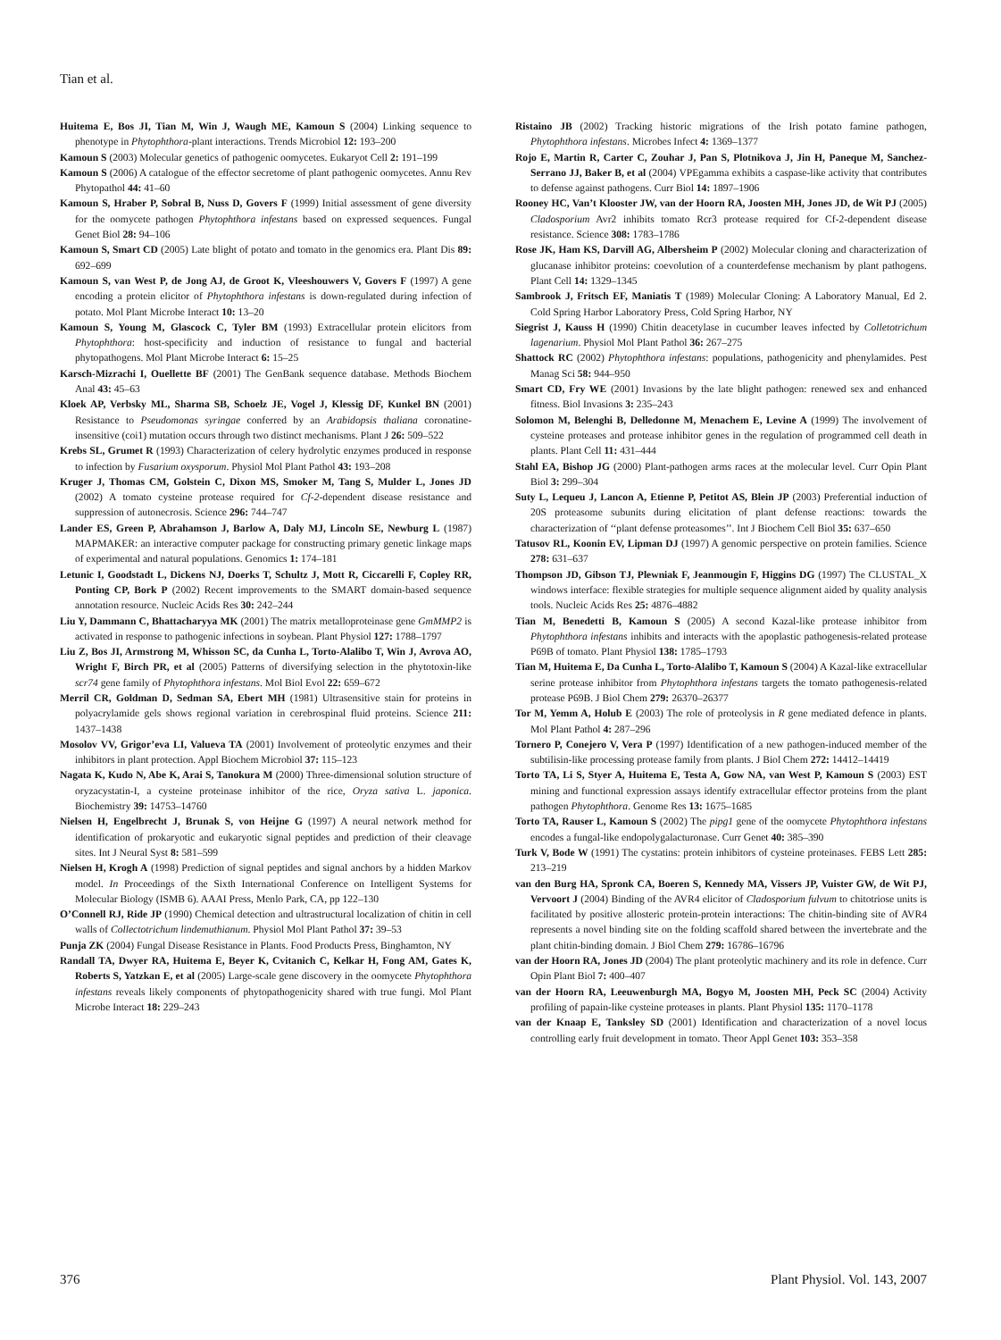Tian et al.
Huitema E, Bos JI, Tian M, Win J, Waugh ME, Kamoun S (2004) Linking sequence to phenotype in Phytophthora-plant interactions. Trends Microbiol 12: 193–200
Kamoun S (2003) Molecular genetics of pathogenic oomycetes. Eukaryot Cell 2: 191–199
Kamoun S (2006) A catalogue of the effector secretome of plant pathogenic oomycetes. Annu Rev Phytopathol 44: 41–60
Kamoun S, Hraber P, Sobral B, Nuss D, Govers F (1999) Initial assessment of gene diversity for the oomycete pathogen Phytophthora infestans based on expressed sequences. Fungal Genet Biol 28: 94–106
Kamoun S, Smart CD (2005) Late blight of potato and tomato in the genomics era. Plant Dis 89: 692–699
Kamoun S, van West P, de Jong AJ, de Groot K, Vleeshouwers V, Govers F (1997) A gene encoding a protein elicitor of Phytophthora infestans is down-regulated during infection of potato. Mol Plant Microbe Interact 10: 13–20
Kamoun S, Young M, Glascock C, Tyler BM (1993) Extracellular protein elicitors from Phytophthora: host-specificity and induction of resistance to fungal and bacterial phytopathogens. Mol Plant Microbe Interact 6: 15–25
Karsch-Mizrachi I, Ouellette BF (2001) The GenBank sequence database. Methods Biochem Anal 43: 45–63
Kloek AP, Verbsky ML, Sharma SB, Schoelz JE, Vogel J, Klessig DF, Kunkel BN (2001) Resistance to Pseudomonas syringae conferred by an Arabidopsis thaliana coronatine-insensitive (coi1) mutation occurs through two distinct mechanisms. Plant J 26: 509–522
Krebs SL, Grumet R (1993) Characterization of celery hydrolytic enzymes produced in response to infection by Fusarium oxysporum. Physiol Mol Plant Pathol 43: 193–208
Kruger J, Thomas CM, Golstein C, Dixon MS, Smoker M, Tang S, Mulder L, Jones JD (2002) A tomato cysteine protease required for Cf-2-dependent disease resistance and suppression of autonecrosis. Science 296: 744–747
Lander ES, Green P, Abrahamson J, Barlow A, Daly MJ, Lincoln SE, Newburg L (1987) MAPMAKER: an interactive computer package for constructing primary genetic linkage maps of experimental and natural populations. Genomics 1: 174–181
Letunic I, Goodstadt L, Dickens NJ, Doerks T, Schultz J, Mott R, Ciccarelli F, Copley RR, Ponting CP, Bork P (2002) Recent improvements to the SMART domain-based sequence annotation resource. Nucleic Acids Res 30: 242–244
Liu Y, Dammann C, Bhattacharyya MK (2001) The matrix metalloproteinase gene GmMMP2 is activated in response to pathogenic infections in soybean. Plant Physiol 127: 1788–1797
Liu Z, Bos JI, Armstrong M, Whisson SC, da Cunha L, Torto-Alalibo T, Win J, Avrova AO, Wright F, Birch PR, et al (2005) Patterns of diversifying selection in the phytotoxin-like scr74 gene family of Phytophthora infestans. Mol Biol Evol 22: 659–672
Merril CR, Goldman D, Sedman SA, Ebert MH (1981) Ultrasensitive stain for proteins in polyacrylamide gels shows regional variation in cerebrospinal fluid proteins. Science 211: 1437–1438
Mosolov VV, Grigor’eva LI, Valueva TA (2001) Involvement of proteolytic enzymes and their inhibitors in plant protection. Appl Biochem Microbiol 37: 115–123
Nagata K, Kudo N, Abe K, Arai S, Tanokura M (2000) Three-dimensional solution structure of oryzacystatin-I, a cysteine proteinase inhibitor of the rice, Oryza sativa L. japonica. Biochemistry 39: 14753–14760
Nielsen H, Engelbrecht J, Brunak S, von Heijne G (1997) A neural network method for identification of prokaryotic and eukaryotic signal peptides and prediction of their cleavage sites. Int J Neural Syst 8: 581–599
Nielsen H, Krogh A (1998) Prediction of signal peptides and signal anchors by a hidden Markov model. In Proceedings of the Sixth International Conference on Intelligent Systems for Molecular Biology (ISMB 6). AAAI Press, Menlo Park, CA, pp 122–130
O’Connell RJ, Ride JP (1990) Chemical detection and ultrastructural localization of chitin in cell walls of Collectotrichum lindemuthianum. Physiol Mol Plant Pathol 37: 39–53
Punja ZK (2004) Fungal Disease Resistance in Plants. Food Products Press, Binghamton, NY
Randall TA, Dwyer RA, Huitema E, Beyer K, Cvitanich C, Kelkar H, Fong AM, Gates K, Roberts S, Yatzkan E, et al (2005) Large-scale gene discovery in the oomycete Phytophthora infestans reveals likely components of phytopathogenicity shared with true fungi. Mol Plant Microbe Interact 18: 229–243
Ristaino JB (2002) Tracking historic migrations of the Irish potato famine pathogen, Phytophthora infestans. Microbes Infect 4: 1369–1377
Rojo E, Martin R, Carter C, Zouhar J, Pan S, Plotnikova J, Jin H, Paneque M, Sanchez-Serrano JJ, Baker B, et al (2004) VPEgamma exhibits a caspase-like activity that contributes to defense against pathogens. Curr Biol 14: 1897–1906
Rooney HC, Van’t Klooster JW, van der Hoorn RA, Joosten MH, Jones JD, de Wit PJ (2005) Cladosporium Avr2 inhibits tomato Rcr3 protease required for Cf-2-dependent disease resistance. Science 308: 1783–1786
Rose JK, Ham KS, Darvill AG, Albersheim P (2002) Molecular cloning and characterization of glucanase inhibitor proteins: coevolution of a counterdefense mechanism by plant pathogens. Plant Cell 14: 1329–1345
Sambrook J, Fritsch EF, Maniatis T (1989) Molecular Cloning: A Laboratory Manual, Ed 2. Cold Spring Harbor Laboratory Press, Cold Spring Harbor, NY
Siegrist J, Kauss H (1990) Chitin deacetylase in cucumber leaves infected by Colletotrichum lagenarium. Physiol Mol Plant Pathol 36: 267–275
Shattock RC (2002) Phytophthora infestans: populations, pathogenicity and phenylamides. Pest Manag Sci 58: 944–950
Smart CD, Fry WE (2001) Invasions by the late blight pathogen: renewed sex and enhanced fitness. Biol Invasions 3: 235–243
Solomon M, Belenghi B, Delledonne M, Menachem E, Levine A (1999) The involvement of cysteine proteases and protease inhibitor genes in the regulation of programmed cell death in plants. Plant Cell 11: 431–444
Stahl EA, Bishop JG (2000) Plant-pathogen arms races at the molecular level. Curr Opin Plant Biol 3: 299–304
Suty L, Lequeu J, Lancon A, Etienne P, Petitot AS, Blein JP (2003) Preferential induction of 20S proteasome subunits during elicitation of plant defense reactions: towards the characterization of ‘‘plant defense proteasomes’’. Int J Biochem Cell Biol 35: 637–650
Tatusov RL, Koonin EV, Lipman DJ (1997) A genomic perspective on protein families. Science 278: 631–637
Thompson JD, Gibson TJ, Plewniak F, Jeanmougin F, Higgins DG (1997) The CLUSTAL_X windows interface: flexible strategies for multiple sequence alignment aided by quality analysis tools. Nucleic Acids Res 25: 4876–4882
Tian M, Benedetti B, Kamoun S (2005) A second Kazal-like protease inhibitor from Phytophthora infestans inhibits and interacts with the apoplastic pathogenesis-related protease P69B of tomato. Plant Physiol 138: 1785–1793
Tian M, Huitema E, Da Cunha L, Torto-Alalibo T, Kamoun S (2004) A Kazal-like extracellular serine protease inhibitor from Phytophthora infestans targets the tomato pathogenesis-related protease P69B. J Biol Chem 279: 26370–26377
Tor M, Yemm A, Holub E (2003) The role of proteolysis in R gene mediated defence in plants. Mol Plant Pathol 4: 287–296
Tornero P, Conejero V, Vera P (1997) Identification of a new pathogen-induced member of the subtilisin-like processing protease family from plants. J Biol Chem 272: 14412–14419
Torto TA, Li S, Styer A, Huitema E, Testa A, Gow NA, van West P, Kamoun S (2003) EST mining and functional expression assays identify extracellular effector proteins from the plant pathogen Phytophthora. Genome Res 13: 1675–1685
Torto TA, Rauser L, Kamoun S (2002) The pipg1 gene of the oomycete Phytophthora infestans encodes a fungal-like endopolygalacturonase. Curr Genet 40: 385–390
Turk V, Bode W (1991) The cystatins: protein inhibitors of cysteine proteinases. FEBS Lett 285: 213–219
van den Burg HA, Spronk CA, Boeren S, Kennedy MA, Vissers JP, Vuister GW, de Wit PJ, Vervoort J (2004) Binding of the AVR4 elicitor of Cladosporium fulvum to chitotriose units is facilitated by positive allosteric protein-protein interactions: The chitin-binding site of AVR4 represents a novel binding site on the folding scaffold shared between the invertebrate and the plant chitin-binding domain. J Biol Chem 279: 16786–16796
van der Hoorn RA, Jones JD (2004) The plant proteolytic machinery and its role in defence. Curr Opin Plant Biol 7: 400–407
van der Hoorn RA, Leeuwenburgh MA, Bogyo M, Joosten MH, Peck SC (2004) Activity profiling of papain-like cysteine proteases in plants. Plant Physiol 135: 1170–1178
van der Knaap E, Tanksley SD (2001) Identification and characterization of a novel locus controlling early fruit development in tomato. Theor Appl Genet 103: 353–358
376 Plant Physiol. Vol. 143, 2007